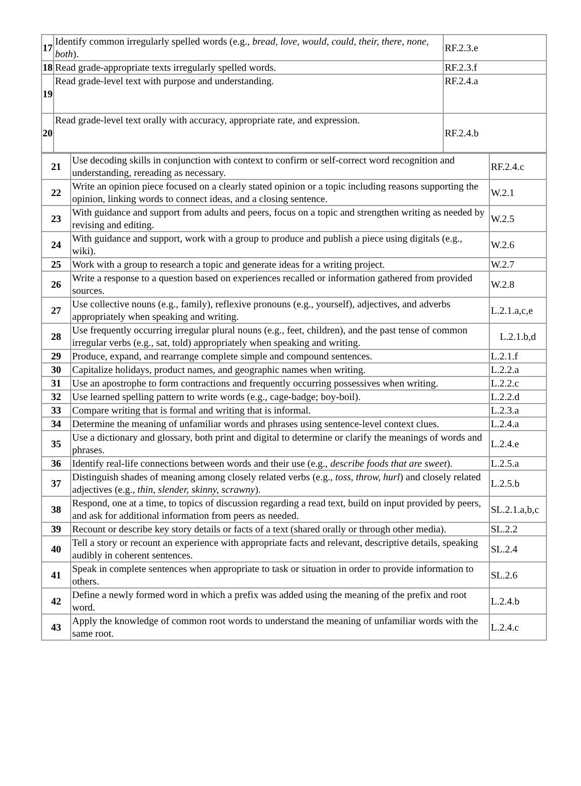| 17 | Identify common irregularly spelled words (e.g., bread, love, would, could, their, there, none, both ). | RF.2.3.e |
| 18 | Read grade-appropriate texts irregularly spelled words. | RF.2.3.f |
| 19 | Read grade-level text with purpose and understanding. | RF.2.4.a |
| 20 | Read grade-level text orally with accuracy, appropriate rate, and expression. | RF.2.4.b |
| 21 | Use decoding skills in conjunction with context to confirm or self-correct word recognition and understanding, rereading as necessary. | RF.2.4.c |
| 22 | Write an opinion piece focused on a clearly stated opinion or a topic including reasons supporting the opinion, linking words to connect ideas, and a closing sentence. | W.2.1 |
| 23 | With guidance and support from adults and peers, focus on a topic and strengthen writing as needed by revising and editing. | W.2.5 |
| 24 | With guidance and support, work with a group to produce and publish a piece using digitals (e.g., wiki). | W.2.6 |
| 25 | Work with a group to research a topic and generate ideas for a writing project. | W.2.7 |
| 26 | Write a response to a question based on experiences recalled or information gathered from provided sources. | W.2.8 |
| 27 | Use collective nouns (e.g., family), reflexive pronouns (e.g., yourself), adjectives, and adverbs appropriately when speaking and writing. | L.2.1.a,c,e |
| 28 | Use frequently occurring irregular plural nouns (e.g., feet, children), and the past tense of common irregular verbs (e.g., sat, told) appropriately when speaking and writing. | L.2.1.b,d |
| 29 | Produce, expand, and rearrange complete simple and compound sentences. | L.2.1.f |
| 30 | Capitalize holidays, product names, and geographic names when writing. | L.2.2.a |
| 31 | Use an apostrophe to form contractions and frequently occurring possessives when writing. | L.2.2.c |
| 32 | Use learned spelling pattern to write words (e.g., cage-badge; boy-boil). | L.2.2.d |
| 33 | Compare writing that is formal and writing that is informal. | L.2.3.a |
| 34 | Determine the meaning of unfamiliar words and phrases using sentence-level context clues. | L.2.4.a |
| 35 | Use a dictionary and glossary, both print and digital to determine or clarify the meanings of words and phrases. | L.2.4.e |
| 36 | Identify real-life connections between words and their use (e.g., describe foods that are sweet ). | L.2.5.a |
| 37 | Distinguish shades of meaning among closely related verbs (e.g., toss, throw, hurl ) and closely related adjectives (e.g., thin, slender, skinny, scrawny ). | L.2.5.b |
| 38 | Respond, one at a time, to topics of discussion regarding a read text, build on input provided by peers, and ask for additional information from peers as needed. | SL.2.1.a,b,c |
| 39 | Recount or describe key story details or facts of a text (shared orally or through other media). | SL.2.2 |
| 40 | Tell a story or recount an experience with appropriate facts and relevant, descriptive details, speaking audibly in coherent sentences. | SL.2.4 |
| 41 | Speak in complete sentences when appropriate to task or situation in order to provide information to others. | SL.2.6 |
| 42 | Define a newly formed word in which a prefix was added using the meaning of the prefix and root word. | L.2.4.b |
| 43 | Apply the knowledge of common root words to understand the meaning of unfamiliar words with the same root. | L.2.4.c |